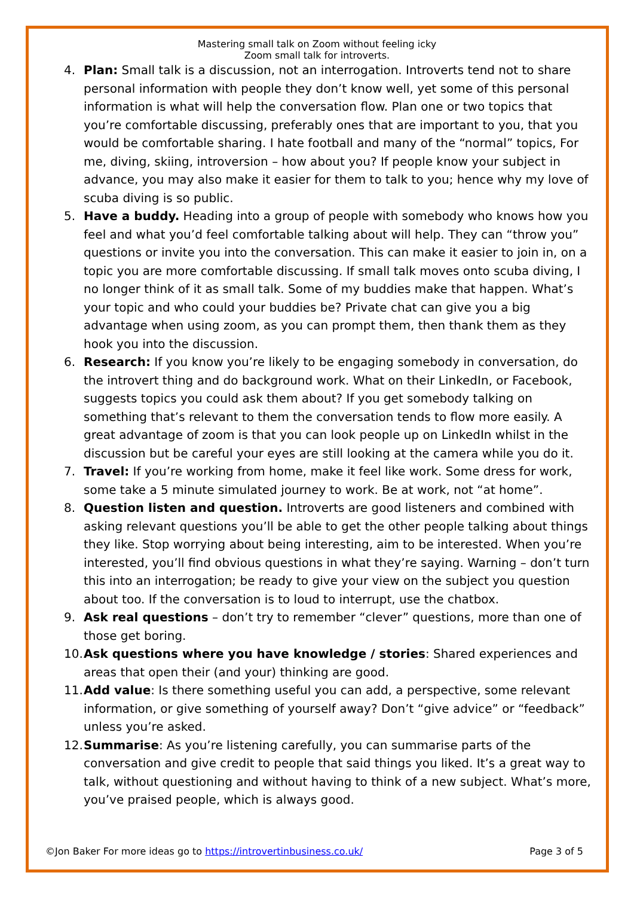Mastering small talk on Zoom without feeling icky
Zoom small talk for introverts.
4. Plan: Small talk is a discussion, not an interrogation. Introverts tend not to share personal information with people they don’t know well, yet some of this personal information is what will help the conversation flow. Plan one or two topics that you’re comfortable discussing, preferably ones that are important to you, that you would be comfortable sharing. I hate football and many of the “normal” topics, For me, diving, skiing, introversion – how about you? If people know your subject in advance, you may also make it easier for them to talk to you; hence why my love of scuba diving is so public.
5. Have a buddy. Heading into a group of people with somebody who knows how you feel and what you’d feel comfortable talking about will help. They can “throw you” questions or invite you into the conversation. This can make it easier to join in, on a topic you are more comfortable discussing. If small talk moves onto scuba diving, I no longer think of it as small talk. Some of my buddies make that happen. What’s your topic and who could your buddies be? Private chat can give you a big advantage when using zoom, as you can prompt them, then thank them as they hook you into the discussion.
6. Research: If you know you’re likely to be engaging somebody in conversation, do the introvert thing and do background work. What on their LinkedIn, or Facebook, suggests topics you could ask them about? If you get somebody talking on something that’s relevant to them the conversation tends to flow more easily. A great advantage of zoom is that you can look people up on LinkedIn whilst in the discussion but be careful your eyes are still looking at the camera while you do it.
7. Travel: If you’re working from home, make it feel like work. Some dress for work, some take a 5 minute simulated journey to work. Be at work, not “at home”.
8. Question listen and question. Introverts are good listeners and combined with asking relevant questions you’ll be able to get the other people talking about things they like. Stop worrying about being interesting, aim to be interested. When you’re interested, you’ll find obvious questions in what they’re saying. Warning – don’t turn this into an interrogation; be ready to give your view on the subject you question about too. If the conversation is to loud to interrupt, use the chatbox.
9. Ask real questions – don’t try to remember “clever” questions, more than one of those get boring.
10. Ask questions where you have knowledge / stories: Shared experiences and areas that open their (and your) thinking are good.
11. Add value: Is there something useful you can add, a perspective, some relevant information, or give something of yourself away? Don’t “give advice” or “feedback” unless you’re asked.
12. Summarise: As you’re listening carefully, you can summarise parts of the conversation and give credit to people that said things you liked. It’s a great way to talk, without questioning and without having to think of a new subject. What’s more, you’ve praised people, which is always good.
©Jon Baker For more ideas go to https://introvertinbusiness.co.uk/ Page 3 of 5